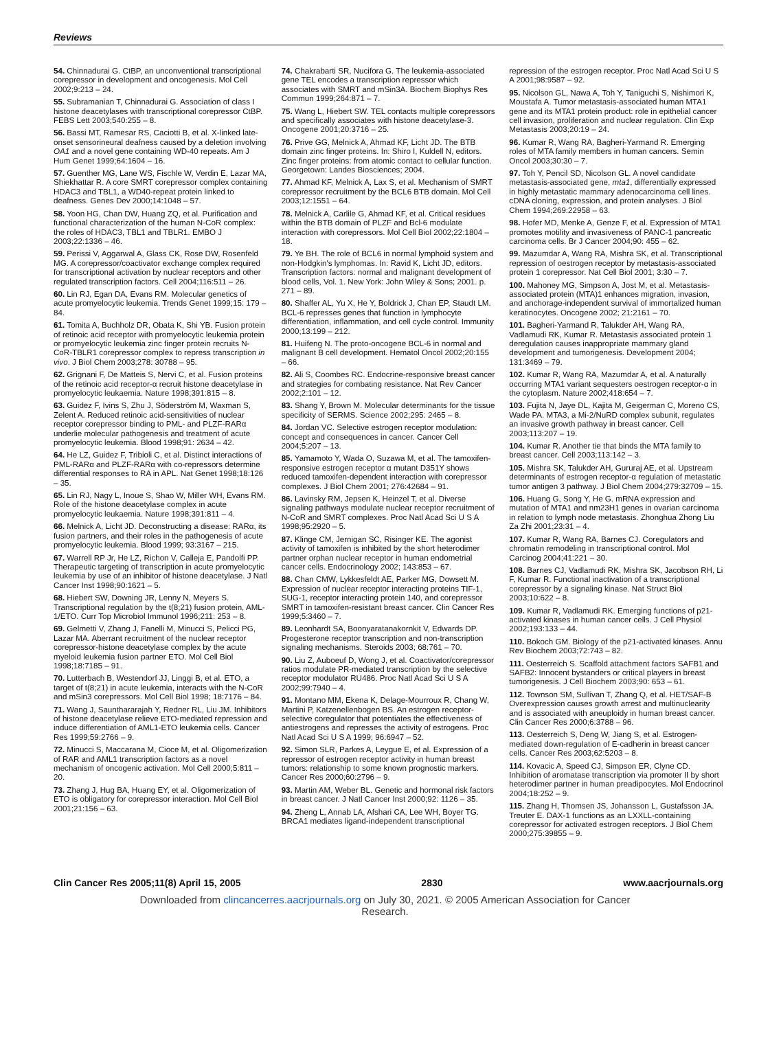Reviews
54. Chinnadurai G. CtBP, an unconventional transcriptional corepressor in development and oncogenesis. Mol Cell 2002;9:213 – 24.
55. Subramanian T, Chinnadurai G. Association of class I histone deacetylases with transcriptional corepressor CtBP. FEBS Lett 2003;540:255 – 8.
56. Bassi MT, Ramesar RS, Caciotti B, et al. X-linked late-onset sensorineural deafness caused by a deletion involving OA1 and a novel gene containing WD-40 repeats. Am J Hum Genet 1999;64:1604 – 16.
57. Guenther MG, Lane WS, Fischle W, Verdin E, Lazar MA, Shiekhattar R. A core SMRT corepressor complex containing HDAC3 and TBL1, a WD40-repeat protein linked to deafness. Genes Dev 2000;14:1048 – 57.
58. Yoon HG, Chan DW, Huang ZQ, et al. Purification and functional characterization of the human N-CoR complex: the roles of HDAC3, TBL1 and TBLR1. EMBO J 2003;22:1336 – 46.
59. Perissi V, Aggarwal A, Glass CK, Rose DW, Rosenfeld MG. A corepressor/coactivator exchange complex required for transcriptional activation by nuclear receptors and other regulated transcription factors. Cell 2004;116:511 – 26.
60. Lin RJ, Egan DA, Evans RM. Molecular genetics of acute promyelocytic leukemia. Trends Genet 1999;15: 179 – 84.
61. Tomita A, Buchholz DR, Obata K, Shi YB. Fusion protein of retinoic acid receptor with promyelocytic leukemia protein or promyelocytic leukemia zinc finger protein recruits N-CoR-TBLR1 corepressor complex to repress transcription in vivo. J Biol Chem 2003;278: 30788 – 95.
62. Grignani F, De Matteis S, Nervi C, et al. Fusion proteins of the retinoic acid receptor-α recruit histone deacetylase in promyelocytic leukaemia. Nature 1998;391:815 – 8.
63. Guidez F, Ivins S, Zhu J, Söderström M, Waxman S, Zelent A. Reduced retinoic acid-sensitivities of nuclear receptor corepressor binding to PML- and PLZF-RARα underlie molecular pathogenesis and treatment of acute promyelocytic leukemia. Blood 1998;91: 2634 – 42.
64. He LZ, Guidez F, Tribioli C, et al. Distinct interactions of PML-RARα and PLZF-RARα with co-repressors determine differential responses to RA in APL. Nat Genet 1998;18:126 – 35.
65. Lin RJ, Nagy L, Inoue S, Shao W, Miller WH, Evans RM. Role of the histone deacetylase complex in acute promyelocytic leukaemia. Nature 1998;391:811 – 4.
66. Melnick A, Licht JD. Deconstructing a disease: RARα, its fusion partners, and their roles in the pathogenesis of acute promyelocytic leukemia. Blood 1999; 93:3167 – 215.
67. Warrell RP Jr, He LZ, Richon V, Calleja E, Pandolfi PP. Therapeutic targeting of transcription in acute promyelocytic leukemia by use of an inhibitor of histone deacetylase. J Natl Cancer Inst 1998;90:1621 – 5.
68. Hiebert SW, Downing JR, Lenny N, Meyers S. Transcriptional regulation by the t(8;21) fusion protein, AML-1/ETO. Curr Top Microbiol Immunol 1996;211: 253 – 8.
69. Gelmetti V, Zhang J, Fanelli M, Minucci S, Pelicci PG, Lazar MA. Aberrant recruitment of the nuclear receptor corepressor-histone deacetylase complex by the acute myeloid leukemia fusion partner ETO. Mol Cell Biol 1998;18:7185 – 91.
70. Lutterbach B, Westendorf JJ, Linggi B, et al. ETO, a target of t(8;21) in acute leukemia, interacts with the N-CoR and mSin3 corepressors. Mol Cell Biol 1998; 18:7176 – 84.
71. Wang J, Saunthararajah Y, Redner RL, Liu JM. Inhibitors of histone deacetylase relieve ETO-mediated repression and induce differentiation of AML1-ETO leukemia cells. Cancer Res 1999;59:2766 – 9.
72. Minucci S, Maccarana M, Cioce M, et al. Oligomerization of RAR and AML1 transcription factors as a novel mechanism of oncogenic activation. Mol Cell 2000;5:811 – 20.
73. Zhang J, Hug BA, Huang EY, et al. Oligomerization of ETO is obligatory for corepressor interaction. Mol Cell Biol 2001;21:156 – 63.
74. Chakrabarti SR, Nucifora G. The leukemia-associated gene TEL encodes a transcription repressor which associates with SMRT and mSin3A. Biochem Biophys Res Commun 1999;264:871 – 7.
75. Wang L, Hiebert SW. TEL contacts multiple corepressors and specifically associates with histone deacetylase-3. Oncogene 2001;20:3716 – 25.
76. Prive GG, Melnick A, Ahmad KF, Licht JD. The BTB domain zinc finger proteins. In: Shiro I, Kuldell N, editors. Zinc finger proteins: from atomic contact to cellular function. Georgetown: Landes Biosciences; 2004.
77. Ahmad KF, Melnick A, Lax S, et al. Mechanism of SMRT corepressor recruitment by the BCL6 BTB domain. Mol Cell 2003;12:1551 – 64.
78. Melnick A, Carlile G, Ahmad KF, et al. Critical residues within the BTB domain of PLZF and Bcl-6 modulate interaction with corepressors. Mol Cell Biol 2002;22:1804 – 18.
79. Ye BH. The role of BCL6 in normal lymphoid system and non-Hodgkin's lymphomas. In: Ravid K, Licht JD, editors. Transcription factors: normal and malignant development of blood cells, Vol. 1. New York: John Wiley & Sons; 2001. p. 271 – 89.
80. Shaffer AL, Yu X, He Y, Boldrick J, Chan EP, Staudt LM. BCL-6 represses genes that function in lymphocyte differentiation, inflammation, and cell cycle control. Immunity 2000;13:199 – 212.
81. Huifeng N. The proto-oncogene BCL-6 in normal and malignant B cell development. Hematol Oncol 2002;20:155 – 66.
82. Ali S, Coombes RC. Endocrine-responsive breast cancer and strategies for combating resistance. Nat Rev Cancer 2002;2:101 – 12.
83. Shang Y, Brown M. Molecular determinants for the tissue specificity of SERMS. Science 2002;295: 2465 – 8.
84. Jordan VC. Selective estrogen receptor modulation: concept and consequences in cancer. Cancer Cell 2004;5:207 – 13.
85. Yamamoto Y, Wada O, Suzawa M, et al. The tamoxifen-responsive estrogen receptor α mutant D351Y shows reduced tamoxifen-dependent interaction with corepressor complexes. J Biol Chem 2001; 276:42684 – 91.
86. Lavinsky RM, Jepsen K, Heinzel T, et al. Diverse signaling pathways modulate nuclear receptor recruitment of N-CoR and SMRT complexes. Proc Natl Acad Sci U S A 1998;95:2920 – 5.
87. Klinge CM, Jernigan SC, Risinger KE. The agonist activity of tamoxifen is inhibited by the short heterodimer partner orphan nuclear receptor in human endometrial cancer cells. Endocrinology 2002; 143:853 – 67.
88. Chan CMW, Lykkesfeldt AE, Parker MG, Dowsett M. Expression of nuclear receptor interacting proteins TIF-1, SUG-1, receptor interacting protein 140, and corepressor SMRT in tamoxifen-resistant breast cancer. Clin Cancer Res 1999;5:3460 – 7.
89. Leonhardt SA, Boonyaratanakornkit V, Edwards DP. Progesterone receptor transcription and non-transcription signaling mechanisms. Steroids 2003; 68:761 – 70.
90. Liu Z, Auboeuf D, Wong J, et al. Coactivator/corepressor ratios modulate PR-mediated transcription by the selective receptor modulator RU486. Proc Natl Acad Sci U S A 2002;99:7940 – 4.
91. Montano MM, Ekena K, Delage-Mourroux R, Chang W, Martini P, Katzenellenbogen BS. An estrogen receptor-selective coregulator that potentiates the effectiveness of antiestrogens and represses the activity of estrogens. Proc Natl Acad Sci U S A 1999; 96:6947 – 52.
92. Simon SLR, Parkes A, Leygue E, et al. Expression of a repressor of estrogen receptor activity in human breast tumors: relationship to some known prognostic markers. Cancer Res 2000;60:2796 – 9.
93. Martin AM, Weber BL. Genetic and hormonal risk factors in breast cancer. J Natl Cancer Inst 2000;92: 1126 – 35.
94. Zheng L, Annab LA, Afshari CA, Lee WH, Boyer TG. BRCA1 mediates ligand-independent transcriptional
repression of the estrogen receptor. Proc Natl Acad Sci U S A 2001;98:9587 – 92.
95. Nicolson GL, Nawa A, Toh Y, Taniguchi S, Nishimori K, Moustafa A. Tumor metastasis-associated human MTA1 gene and its MTA1 protein product: role in epithelial cancer cell invasion, proliferation and nuclear regulation. Clin Exp Metastasis 2003;20:19 – 24.
96. Kumar R, Wang RA, Bagheri-Yarmand R. Emerging roles of MTA family members in human cancers. Semin Oncol 2003;30:30 – 7.
97. Toh Y, Pencil SD, Nicolson GL. A novel candidate metastasis-associated gene, mta1, differentially expressed in highly metastatic mammary adenocarcinoma cell lines. cDNA cloning, expression, and protein analyses. J Biol Chem 1994;269:22958 – 63.
98. Hofer MD, Menke A, Genze F, et al. Expression of MTA1 promotes motility and invasiveness of PANC-1 pancreatic carcinoma cells. Br J Cancer 2004;90: 455 – 62.
99. Mazumdar A, Wang RA, Mishra SK, et al. Transcriptional repression of oestrogen receptor by metastasis-associated protein 1 corepressor. Nat Cell Biol 2001; 3:30 – 7.
100. Mahoney MG, Simpson A, Jost M, et al. Metastasis-associated protein (MTA)1 enhances migration, invasion, and anchorage-independent survival of immortalized human keratinocytes. Oncogene 2002; 21:2161 – 70.
101. Bagheri-Yarmand R, Talukder AH, Wang RA, Vadlamudi RK, Kumar R. Metastasis associated protein 1 deregulation causes inappropriate mammary gland development and tumorigenesis. Development 2004; 131:3469 – 79.
102. Kumar R, Wang RA, Mazumdar A, et al. A naturally occurring MTA1 variant sequesters oestrogen receptor-α in the cytoplasm. Nature 2002;418:654 – 7.
103. Fujita N, Jaye DL, Kajita M, Geigerman C, Moreno CS, Wade PA. MTA3, a Mi-2/NuRD complex subunit, regulates an invasive growth pathway in breast cancer. Cell 2003;113:207 – 19.
104. Kumar R. Another tie that binds the MTA family to breast cancer. Cell 2003;113:142 – 3.
105. Mishra SK, Talukder AH, Gururaj AE, et al. Upstream determinants of estrogen receptor-α regulation of metastatic tumor antigen 3 pathway. J Biol Chem 2004;279:32709 – 15.
106. Huang G, Song Y, He G. mRNA expression and mutation of MTA1 and nm23H1 genes in ovarian carcinoma in relation to lymph node metastasis. Zhonghua Zhong Liu Za Zhi 2001;23:31 – 4.
107. Kumar R, Wang RA, Barnes CJ. Coregulators and chromatin remodeling in transcriptional control. Mol Carcinog 2004;41:221 – 30.
108. Barnes CJ, Vadlamudi RK, Mishra SK, Jacobson RH, Li F, Kumar R. Functional inactivation of a transcriptional corepressor by a signaling kinase. Nat Struct Biol 2003;10:622 – 8.
109. Kumar R, Vadlamudi RK. Emerging functions of p21-activated kinases in human cancer cells. J Cell Physiol 2002;193:133 – 44.
110. Bokoch GM. Biology of the p21-activated kinases. Annu Rev Biochem 2003;72:743 – 82.
111. Oesterreich S. Scaffold attachment factors SAFB1 and SAFB2: Innocent bystanders or critical players in breast tumorigenesis. J Cell Biochem 2003;90: 653 – 61.
112. Townson SM, Sullivan T, Zhang Q, et al. HET/SAF-B Overexpression causes growth arrest and multinuclearity and is associated with aneuploidy in human breast cancer. Clin Cancer Res 2000;6:3788 – 96.
113. Oesterreich S, Deng W, Jiang S, et al. Estrogen-mediated down-regulation of E-cadherin in breast cancer cells. Cancer Res 2003;62:5203 – 8.
114. Kovacic A, Speed CJ, Simpson ER, Clyne CD. Inhibition of aromatase transcription via promoter II by short heterodimer partner in human preadipocytes. Mol Endocrinol 2004;18:252 – 9.
115. Zhang H, Thomsen JS, Johansson L, Gustafsson JA. Treuter E. DAX-1 functions as an LXXLL-containing corepressor for activated estrogen receptors. J Biol Chem 2000;275:39855 – 9.
Clin Cancer Res 2005;11(8) April 15, 2005 2830 www.aacrjournals.org
Downloaded from clincancerres.aacrjournals.org on July 30, 2021. © 2005 American Association for Cancer
Research.